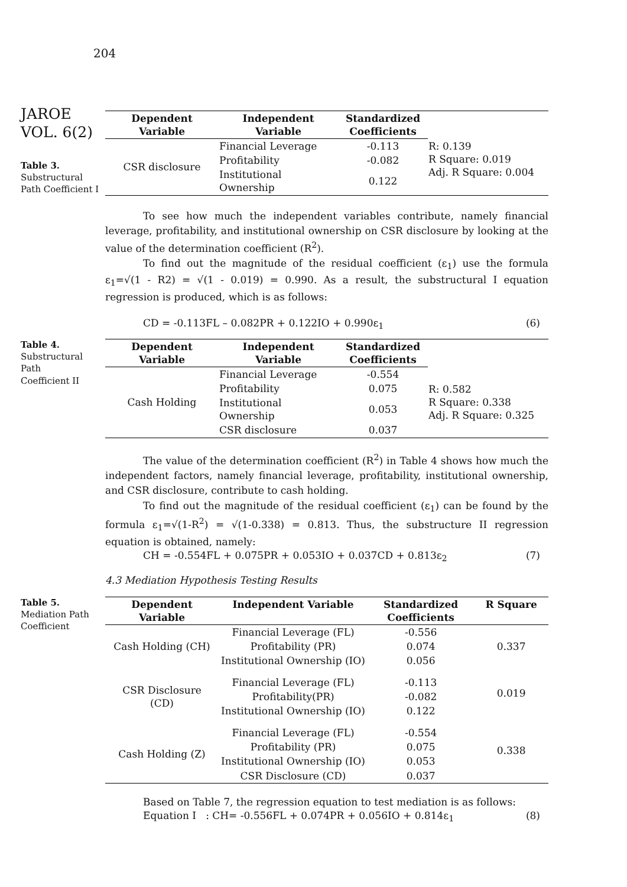204
JAROE
VOL. 6(2)
Table 3.
Substructural
Path Coefficient I
| Dependent Variable | Independent Variable | Standardized Coefficients | |
| --- | --- | --- | --- |
| CSR disclosure | Financial Leverage | -0.113 | R: 0.139 R Square: 0.019 Adj. R Square: 0.004 |
| | Profitability | -0.082 | |
| | Institutional Ownership | 0.122 | |
To see how much the independent variables contribute, namely financial leverage, profitability, and institutional ownership on CSR disclosure by looking at the value of the determination coefficient (R<sup>2</sup>).
To find out the magnitude of the residual coefficient (ε<sub>1</sub>) use the formula ε<sub>1</sub>=√(1 - R2) = √(1 - 0.019) = 0.990. As a result, the substructural I equation regression is produced, which is as follows:
CD = -0.113FL – 0.082PR + 0.122IO + 0.990ε<sub>1</sub> (6)
Table 4.
Substructural Path
Coefficient II
| Dependent Variable | Independent Variable | Standardized Coefficients | |
| --- | --- | --- | --- |
| Cash Holding | Financial Leverage | -0.554 | R: 0.582 R Square: 0.338 Adj. R Square: 0.325 |
| | Profitability | 0.075 | |
| | Institutional Ownership | 0.053 | |
| | CSR disclosure | 0.037 | |
The value of the determination coefficient (R<sup>2</sup>) in Table 4 shows how much the independent factors, namely financial leverage, profitability, institutional ownership, and CSR disclosure, contribute to cash holding.
To find out the magnitude of the residual coefficient (ε<sub>1</sub>) can be found by the formula ε<sub>1</sub>=√(1-R<sup>2</sup>) = √(1-0.338) = 0.813. Thus, the substructure II regression equation is obtained, namely:
CH = -0.554FL + 0.075PR + 0.053IO + 0.037CD + 0.813ε<sub>2</sub> (7)
4.3 Mediation Hypothesis Testing Results
Table 5.
Mediation Path
Coefficient
| Dependent Variable | Independent Variable | Standardized Coefficients | R Square |
| --- | --- | --- | --- |
| Cash Holding (CH) | Financial Leverage (FL) | -0.556 | 0.337 |
| | Profitability (PR) | 0.074 | |
| | Institutional Ownership (IO) | 0.056 | |
| CSR Disclosure (CD) | Financial Leverage (FL) | -0.113 | 0.019 |
| | Profitability(PR) | -0.082 | |
| | Institutional Ownership (IO) | 0.122 | |
| Cash Holding (Z) | Financial Leverage (FL) | -0.554 | 0.338 |
| | Profitability (PR) | 0.075 | |
| | Institutional Ownership (IO) | 0.053 | |
| | CSR Disclosure (CD) | 0.037 | |
Based on Table 7, the regression equation to test mediation is as follows:
Equation I : CH= -0.556FL + 0.074PR + 0.056IO + 0.814ε<sub>1</sub> (8)